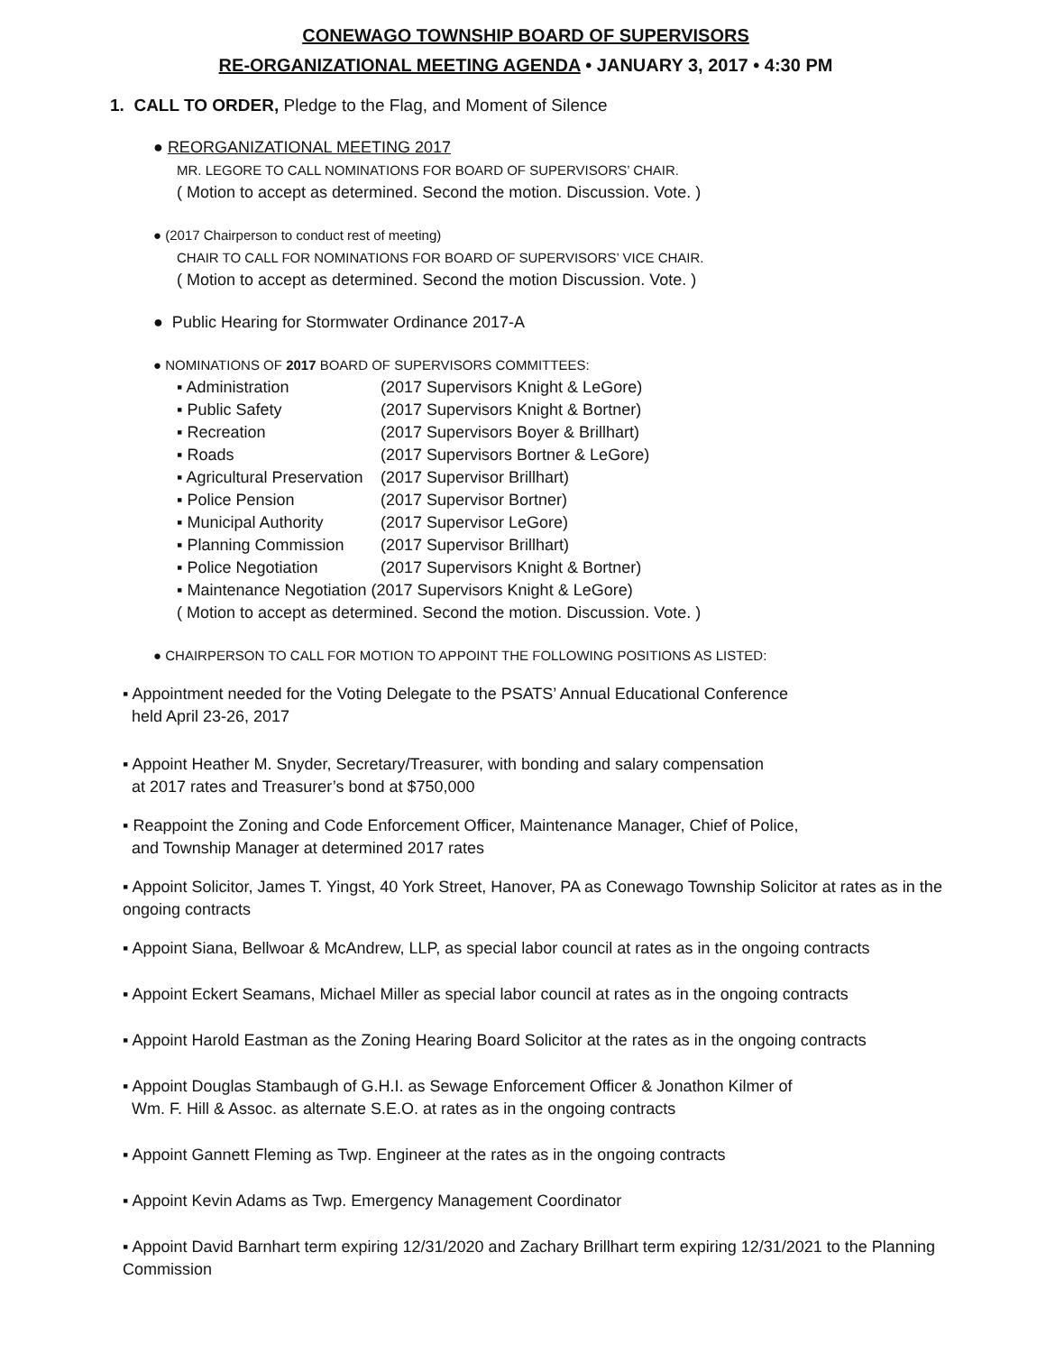CONEWAGO TOWNSHIP BOARD OF SUPERVISORS
RE-ORGANIZATIONAL MEETING AGENDA • JANUARY 3, 2017 • 4:30 PM
1. CALL TO ORDER, Pledge to the Flag, and Moment of Silence
● REORGANIZATIONAL MEETING 2017
MR. LEGORE TO CALL NOMINATIONS FOR BOARD OF SUPERVISORS’ CHAIR.
( Motion to accept as determined. Second the motion. Discussion. Vote. )
● (2017 Chairperson to conduct rest of meeting)
CHAIR TO CALL FOR NOMINATIONS FOR BOARD OF SUPERVISORS’ VICE CHAIR.
( Motion to accept as determined. Second the motion Discussion. Vote. )
● Public Hearing for Stormwater Ordinance 2017-A
● NOMINATIONS OF 2017 BOARD OF SUPERVISORS COMMITTEES:
▪ Administration (2017 Supervisors Knight & LeGore)
▪ Public Safety (2017 Supervisors Knight & Bortner)
▪ Recreation (2017 Supervisors Boyer & Brillhart)
▪ Roads (2017 Supervisors Bortner & LeGore)
▪ Agricultural Preservation (2017 Supervisor Brillhart)
▪ Police Pension (2017 Supervisor Bortner)
▪ Municipal Authority (2017 Supervisor LeGore)
▪ Planning Commission (2017 Supervisor Brillhart)
▪ Police Negotiation (2017 Supervisors Knight & Bortner)
▪ Maintenance Negotiation (2017 Supervisors Knight & LeGore)
( Motion to accept as determined. Second the motion. Discussion. Vote. )
● CHAIRPERSON TO CALL FOR MOTION TO APPOINT THE FOLLOWING POSITIONS AS LISTED:
▪ Appointment needed for the Voting Delegate to the PSATS’ Annual Educational Conference
held April 23-26, 2017
▪ Appoint Heather M. Snyder, Secretary/Treasurer, with bonding and salary compensation
at 2017 rates and Treasurer’s bond at $750,000
▪ Reappoint the Zoning and Code Enforcement Officer, Maintenance Manager, Chief of Police,
and Township Manager at determined 2017 rates
▪ Appoint Solicitor, James T. Yingst, 40 York Street, Hanover, PA as Conewago Township Solicitor at rates as in the ongoing contracts
▪ Appoint Siana, Bellwoar & McAndrew, LLP, as special labor council at rates as in the ongoing contracts
▪ Appoint Eckert Seamans, Michael Miller as special labor council at rates as in the ongoing contracts
▪ Appoint Harold Eastman as the Zoning Hearing Board Solicitor at the rates as in the ongoing contracts
▪ Appoint Douglas Stambaugh of G.H.I. as Sewage Enforcement Officer & Jonathon Kilmer of
Wm. F. Hill & Assoc. as alternate S.E.O. at rates as in the ongoing contracts
▪ Appoint Gannett Fleming as Twp. Engineer at the rates as in the ongoing contracts
▪ Appoint Kevin Adams as Twp. Emergency Management Coordinator
▪ Appoint David Barnhart term expiring 12/31/2020 and Zachary Brillhart term expiring 12/31/2021 to the Planning Commission